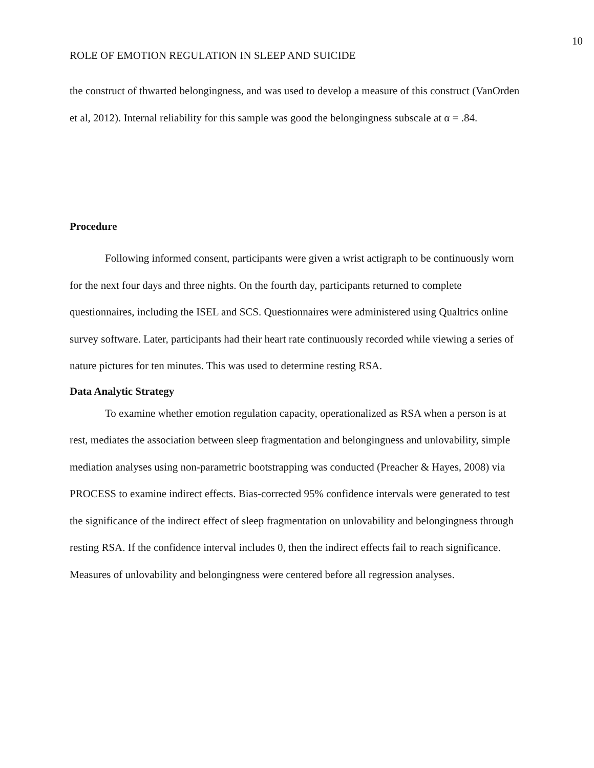10
ROLE OF EMOTION REGULATION IN SLEEP AND SUICIDE
the construct of thwarted belongingness, and was used to develop a measure of this construct (VanOrden et al, 2012). Internal reliability for this sample was good the belongingness subscale at α = .84.
Procedure
Following informed consent, participants were given a wrist actigraph to be continuously worn for the next four days and three nights. On the fourth day, participants returned to complete questionnaires, including the ISEL and SCS. Questionnaires were administered using Qualtrics online survey software. Later, participants had their heart rate continuously recorded while viewing a series of nature pictures for ten minutes. This was used to determine resting RSA.
Data Analytic Strategy
To examine whether emotion regulation capacity, operationalized as RSA when a person is at rest, mediates the association between sleep fragmentation and belongingness and unlovability, simple mediation analyses using non-parametric bootstrapping was conducted (Preacher & Hayes, 2008) via PROCESS to examine indirect effects. Bias-corrected 95% confidence intervals were generated to test the significance of the indirect effect of sleep fragmentation on unlovability and belongingness through resting RSA. If the confidence interval includes 0, then the indirect effects fail to reach significance. Measures of unlovability and belongingness were centered before all regression analyses.